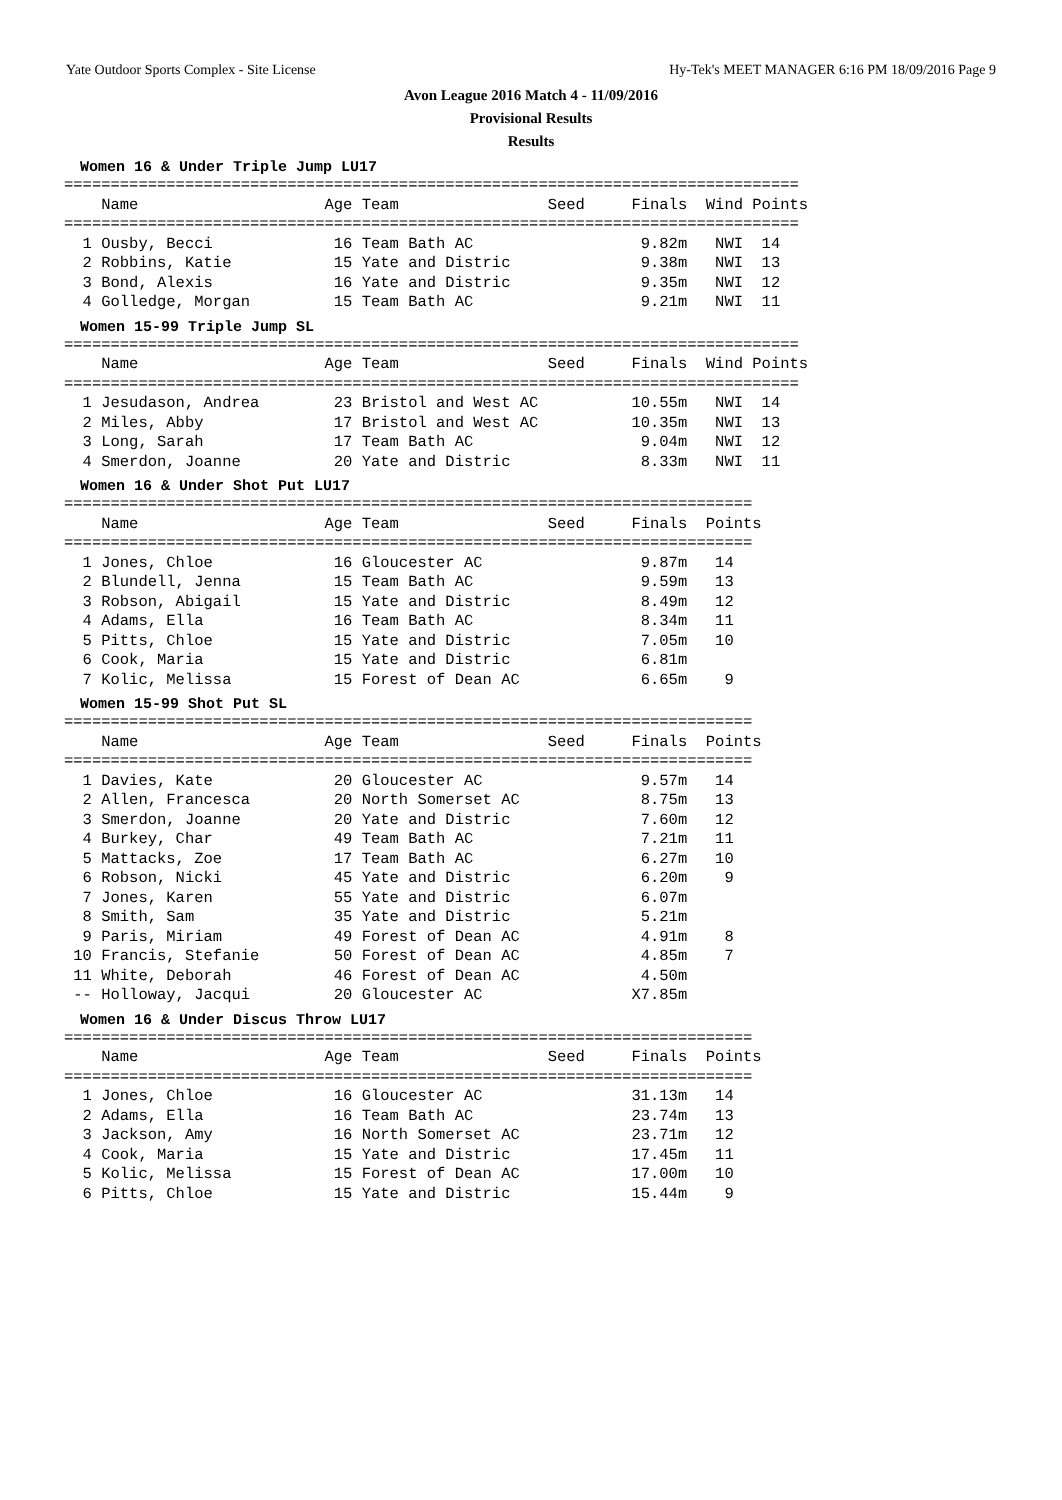Yate Outdoor Sports Complex - Site License Hy-Tek's MEET MANAGER 6:16 PM 18/09/2016 Page 9
Avon League 2016 Match 4 - 11/09/2016
Provisional Results
Results
Women 16 & Under Triple Jump LU17
===============================================================================
    Name                    Age Team                Seed     Finals  Wind Points
===============================================================================
  1 Ousby, Becci             16 Team Bath AC                  9.82m   NWI  14
  2 Robbins, Katie           15 Yate and Distric              9.38m   NWI  13
  3 Bond, Alexis             16 Yate and Distric              9.35m   NWI  12
  4 Golledge, Morgan         15 Team Bath AC                  9.21m   NWI  11
Women 15-99 Triple Jump SL
===============================================================================
    Name                    Age Team                Seed     Finals  Wind Points
===============================================================================
  1 Jesudason, Andrea        23 Bristol and West AC          10.55m   NWI  14
  2 Miles, Abby              17 Bristol and West AC          10.35m   NWI  13
  3 Long, Sarah              17 Team Bath AC                  9.04m   NWI  12
  4 Smerdon, Joanne          20 Yate and Distric              8.33m   NWI  11
Women 16 & Under Shot Put LU17
==========================================================================
    Name                    Age Team                Seed     Finals  Points
==========================================================================
  1 Jones, Chloe             16 Gloucester AC                 9.87m   14
  2 Blundell, Jenna          15 Team Bath AC                  9.59m   13
  3 Robson, Abigail          15 Yate and Distric              8.49m   12
  4 Adams, Ella              16 Team Bath AC                  8.34m   11
  5 Pitts, Chloe             15 Yate and Distric              7.05m   10
  6 Cook, Maria              15 Yate and Distric              6.81m
  7 Kolic, Melissa           15 Forest of Dean AC             6.65m    9
Women 15-99 Shot Put SL
==========================================================================
    Name                    Age Team                Seed     Finals  Points
==========================================================================
  1 Davies, Kate             20 Gloucester AC                 9.57m   14
  2 Allen, Francesca         20 North Somerset AC             8.75m   13
  3 Smerdon, Joanne          20 Yate and Distric              7.60m   12
  4 Burkey, Char             49 Team Bath AC                  7.21m   11
  5 Mattacks, Zoe            17 Team Bath AC                  6.27m   10
  6 Robson, Nicki            45 Yate and Distric              6.20m    9
  7 Jones, Karen             55 Yate and Distric              6.07m
  8 Smith, Sam               35 Yate and Distric              5.21m
  9 Paris, Miriam            49 Forest of Dean AC             4.91m    8
 10 Francis, Stefanie        50 Forest of Dean AC             4.85m    7
 11 White, Deborah           46 Forest of Dean AC             4.50m
 -- Holloway, Jacqui         20 Gloucester AC                X7.85m
Women 16 & Under Discus Throw LU17
==========================================================================
    Name                    Age Team                Seed     Finals  Points
==========================================================================
  1 Jones, Chloe             16 Gloucester AC                31.13m   14
  2 Adams, Ella              16 Team Bath AC                 23.74m   13
  3 Jackson, Amy             16 North Somerset AC            23.71m   12
  4 Cook, Maria              15 Yate and Distric             17.45m   11
  5 Kolic, Melissa           15 Forest of Dean AC            17.00m   10
  6 Pitts, Chloe             15 Yate and Distric             15.44m    9